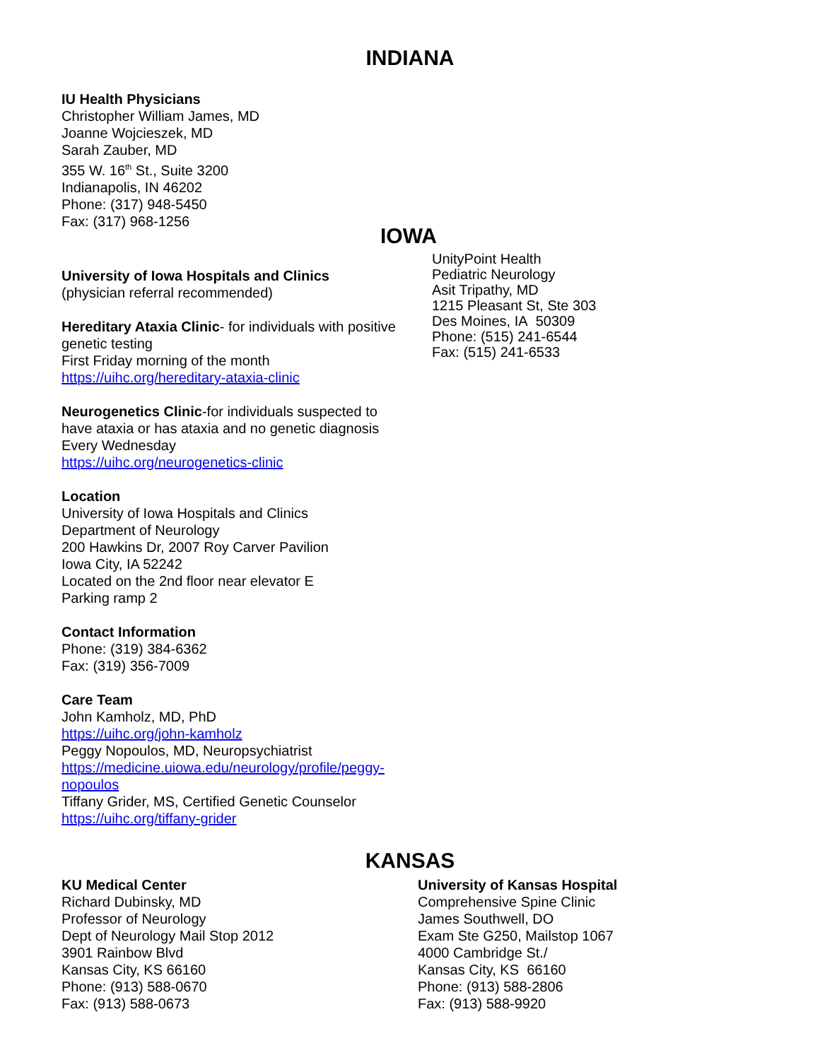INDIANA
IU Health Physicians
Christopher William James, MD
Joanne Wojcieszek, MD
Sarah Zauber, MD
355 W. 16<sup>th</sup> St., Suite 3200
Indianapolis, IN 46202
Phone: (317) 948-5450
Fax: (317) 968-1256
IOWA
UnityPoint Health
Pediatric Neurology
Asit Tripathy, MD
1215 Pleasant St, Ste 303
Des Moines, IA 50309
Phone: (515) 241-6544
Fax: (515) 241-6533
University of Iowa Hospitals and Clinics
(physician referral recommended)
Hereditary Ataxia Clinic- for individuals with positive genetic testing
First Friday morning of the month
https://uihc.org/hereditary-ataxia-clinic
Neurogenetics Clinic-for individuals suspected to have ataxia or has ataxia and no genetic diagnosis
Every Wednesday
https://uihc.org/neurogenetics-clinic
Location
University of Iowa Hospitals and Clinics
Department of Neurology
200 Hawkins Dr, 2007 Roy Carver Pavilion
Iowa City, IA 52242
Located on the 2nd floor near elevator E
Parking ramp 2
Contact Information
Phone: (319) 384-6362
Fax: (319) 356-7009
Care Team
John Kamholz, MD, PhD
https://uihc.org/john-kamholz
Peggy Nopoulos, MD, Neuropsychiatrist
https://medicine.uiowa.edu/neurology/profile/peggy-nopoulos
Tiffany Grider, MS, Certified Genetic Counselor
https://uihc.org/tiffany-grider
KANSAS
KU Medical Center
Richard Dubinsky, MD
Professor of Neurology
Dept of Neurology Mail Stop 2012
3901 Rainbow Blvd
Kansas City, KS 66160
Phone: (913) 588-0670
Fax: (913) 588-0673
University of Kansas Hospital
Comprehensive Spine Clinic
James Southwell, DO
Exam Ste G250, Mailstop 1067
4000 Cambridge St./
Kansas City, KS 66160
Phone: (913) 588-2806
Fax: (913) 588-9920